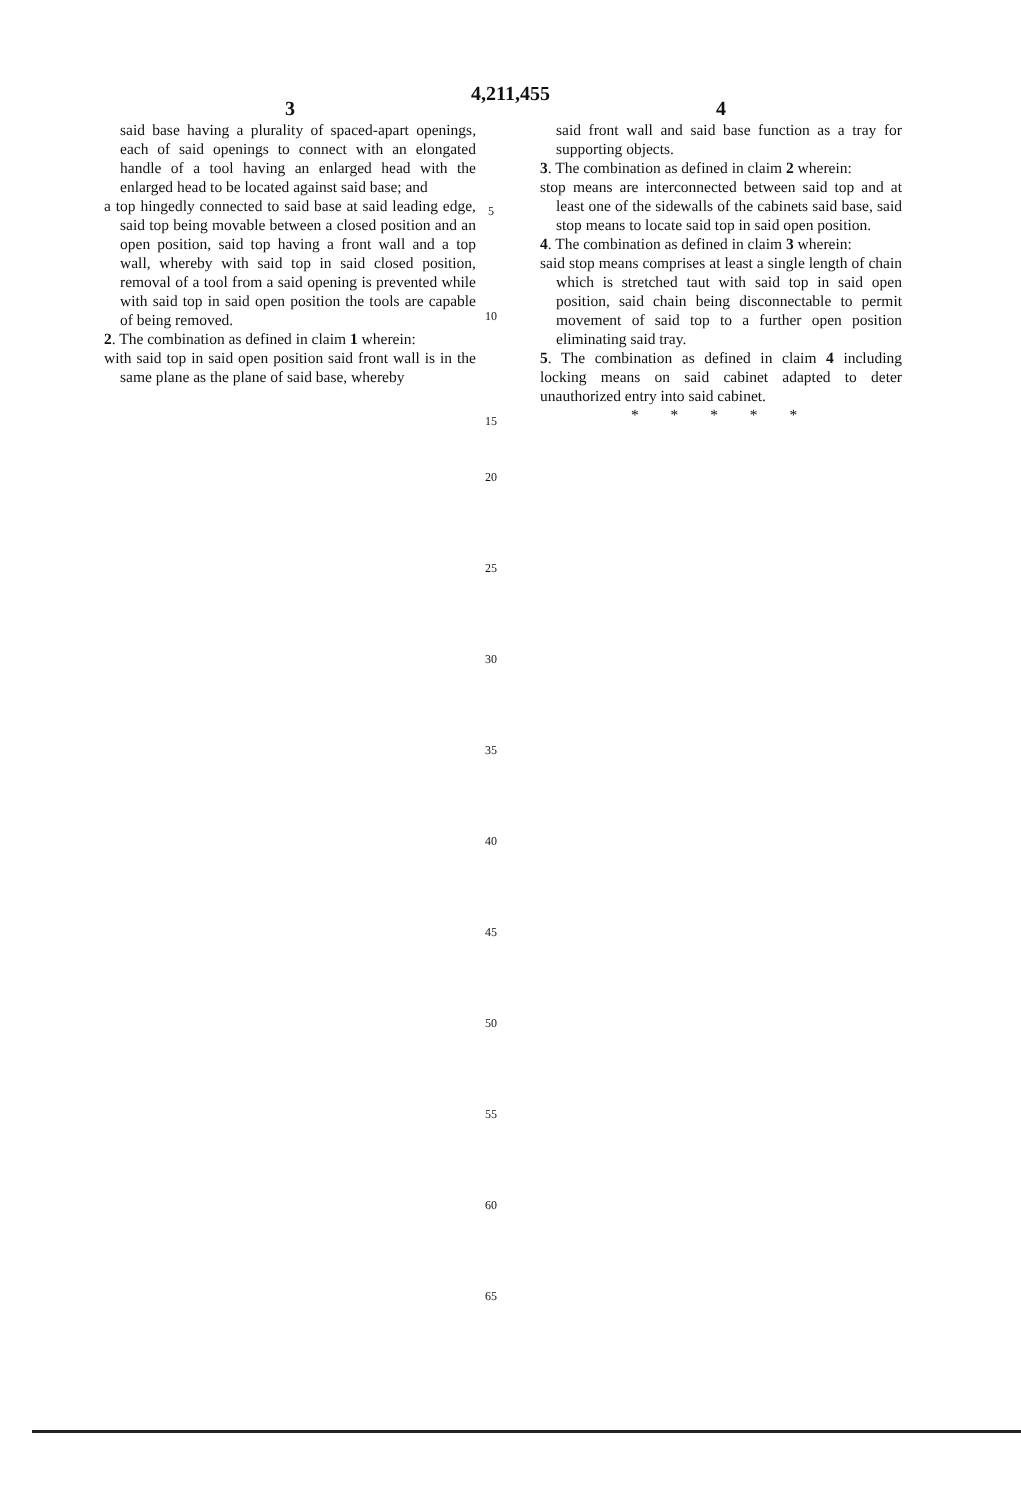4,211,455
3
said base having a plurality of spaced-apart openings, each of said openings to connect with an elongated handle of a tool having an enlarged head with the enlarged head to be located against said base; and
a top hingedly connected to said base at said leading edge, said top being movable between a closed position and an open position, said top having a front wall and a top wall, whereby with said top in said closed position, removal of a tool from a said opening is prevented while with said top in said open position the tools are capable of being removed.
2. The combination as defined in claim 1 wherein:
with said top in said open position said front wall is in the same plane as the plane of said base, whereby
5
10
15
4
said front wall and said base function as a tray for supporting objects.
3. The combination as defined in claim 2 wherein:
stop means are interconnected between said top and at least one of the sidewalls of the cabinets said base, said stop means to locate said top in said open position.
4. The combination as defined in claim 3 wherein:
said stop means comprises at least a single length of chain which is stretched taut with said top in said open position, said chain being disconnectable to permit movement of said top to a further open position eliminating said tray.
5. The combination as defined in claim 4 including locking means on said cabinet adapted to deter unauthorized entry into said cabinet.
* * * * *
20
25
30
35
40
45
50
55
60
65